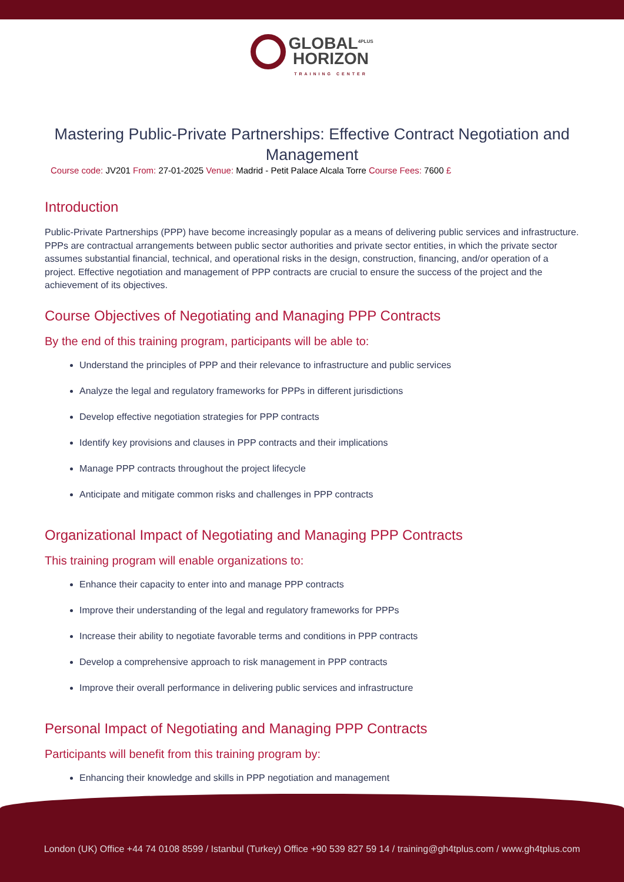GLOBAL<sup>4PLUS</sup>
HORIZON TRAINING CENTER
Mastering Public-Private Partnerships: Effective Contract Negotiation and Management
Course code: JV201 From: 27-01-2025 Venue: Madrid - Petit Palace Alcala Torre Course Fees: 7600 £
Introduction
Public-Private Partnerships (PPP) have become increasingly popular as a means of delivering public services and infrastructure. PPPs are contractual arrangements between public sector authorities and private sector entities, in which the private sector assumes substantial financial, technical, and operational risks in the design, construction, financing, and/or operation of a project. Effective negotiation and management of PPP contracts are crucial to ensure the success of the project and the achievement of its objectives.
Course Objectives of Negotiating and Managing PPP Contracts
By the end of this training program, participants will be able to:
Understand the principles of PPP and their relevance to infrastructure and public services
Analyze the legal and regulatory frameworks for PPPs in different jurisdictions
Develop effective negotiation strategies for PPP contracts
Identify key provisions and clauses in PPP contracts and their implications
Manage PPP contracts throughout the project lifecycle
Anticipate and mitigate common risks and challenges in PPP contracts
Organizational Impact of Negotiating and Managing PPP Contracts
This training program will enable organizations to:
Enhance their capacity to enter into and manage PPP contracts
Improve their understanding of the legal and regulatory frameworks for PPPs
Increase their ability to negotiate favorable terms and conditions in PPP contracts
Develop a comprehensive approach to risk management in PPP contracts
Improve their overall performance in delivering public services and infrastructure
Personal Impact of Negotiating and Managing PPP Contracts
Participants will benefit from this training program by:
Enhancing their knowledge and skills in PPP negotiation and management
London (UK) Office +44 74 0108 8599 / Istanbul (Turkey) Office +90 539 827 59 14 / training@gh4tplus.com / www.gh4tplus.com